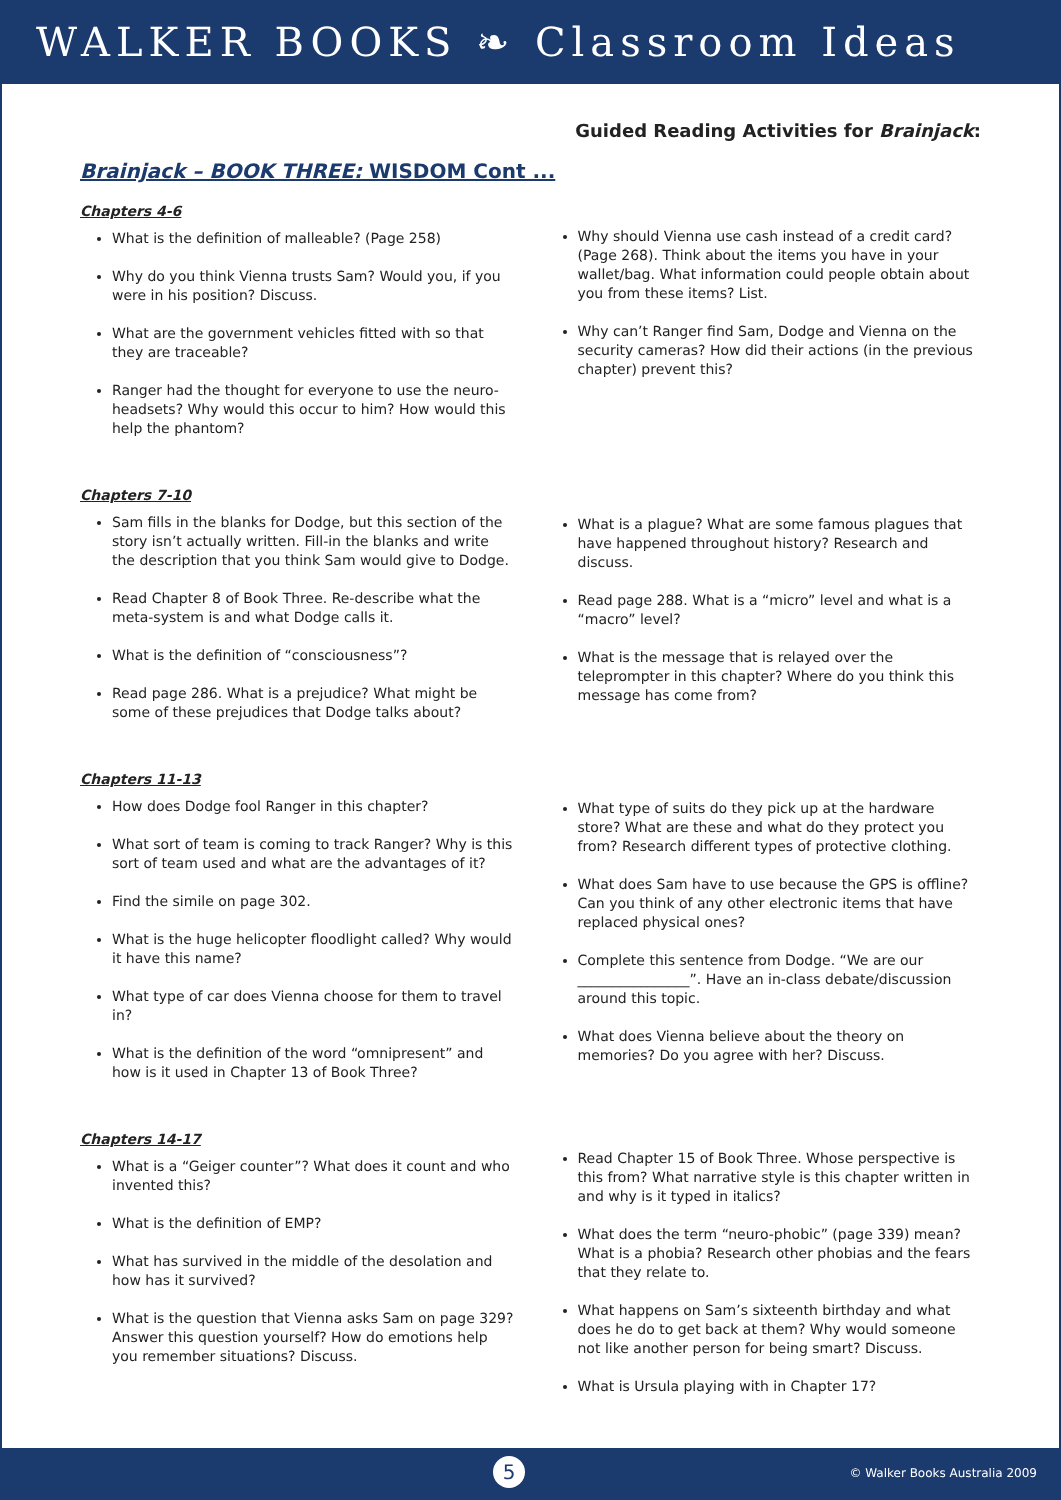WALKER BOOKS ❧ Classroom Ideas
Guided Reading Activities for Brainjack:
Brainjack – BOOK THREE: WISDOM Cont ...
Chapters 4-6
What is the definition of malleable? (Page 258)
Why do you think Vienna trusts Sam? Would you, if you were in his position? Discuss.
What are the government vehicles fitted with so that they are traceable?
Ranger had the thought for everyone to use the neuro-headsets? Why would this occur to him? How would this help the phantom?
Why should Vienna use cash instead of a credit card? (Page 268). Think about the items you have in your wallet/bag. What information could people obtain about you from these items? List.
Why can’t Ranger find Sam, Dodge and Vienna on the security cameras? How did their actions (in the previous chapter) prevent this?
Chapters 7-10
Sam fills in the blanks for Dodge, but this section of the story isn’t actually written. Fill-in the blanks and write the description that you think Sam would give to Dodge.
Read Chapter 8 of Book Three. Re-describe what the meta-system is and what Dodge calls it.
What is the definition of “consciousness”?
Read page 286. What is a prejudice? What might be some of these prejudices that Dodge talks about?
What is a plague? What are some famous plagues that have happened throughout history? Research and discuss.
Read page 288. What is a “micro” level and what is a “macro” level?
What is the message that is relayed over the teleprompter in this chapter? Where do you think this message has come from?
Chapters 11-13
How does Dodge fool Ranger in this chapter?
What sort of team is coming to track Ranger? Why is this sort of team used and what are the advantages of it?
Find the simile on page 302.
What is the huge helicopter floodlight called? Why would it have this name?
What type of car does Vienna choose for them to travel in?
What is the definition of the word “omnipresent” and how is it used in Chapter 13 of Book Three?
What type of suits do they pick up at the hardware store? What are these and what do they protect you from? Research different types of protective clothing.
What does Sam have to use because the GPS is offline? Can you think of any other electronic items that have replaced physical ones?
Complete this sentence from Dodge. “We are our ________________”. Have an in-class debate/discussion around this topic.
What does Vienna believe about the theory on memories? Do you agree with her? Discuss.
Chapters 14-17
What is a “Geiger counter”? What does it count and who invented this?
What is the definition of EMP?
What has survived in the middle of the desolation and how has it survived?
What is the question that Vienna asks Sam on page 329? Answer this question yourself? How do emotions help you remember situations? Discuss.
Read Chapter 15 of Book Three. Whose perspective is this from? What narrative style is this chapter written in and why is it typed in italics?
What does the term “neuro-phobic” (page 339) mean? What is a phobia? Research other phobias and the fears that they relate to.
What happens on Sam’s sixteenth birthday and what does he do to get back at them? Why would someone not like another person for being smart? Discuss.
What is Ursula playing with in Chapter 17?
5 © Walker Books Australia 2009